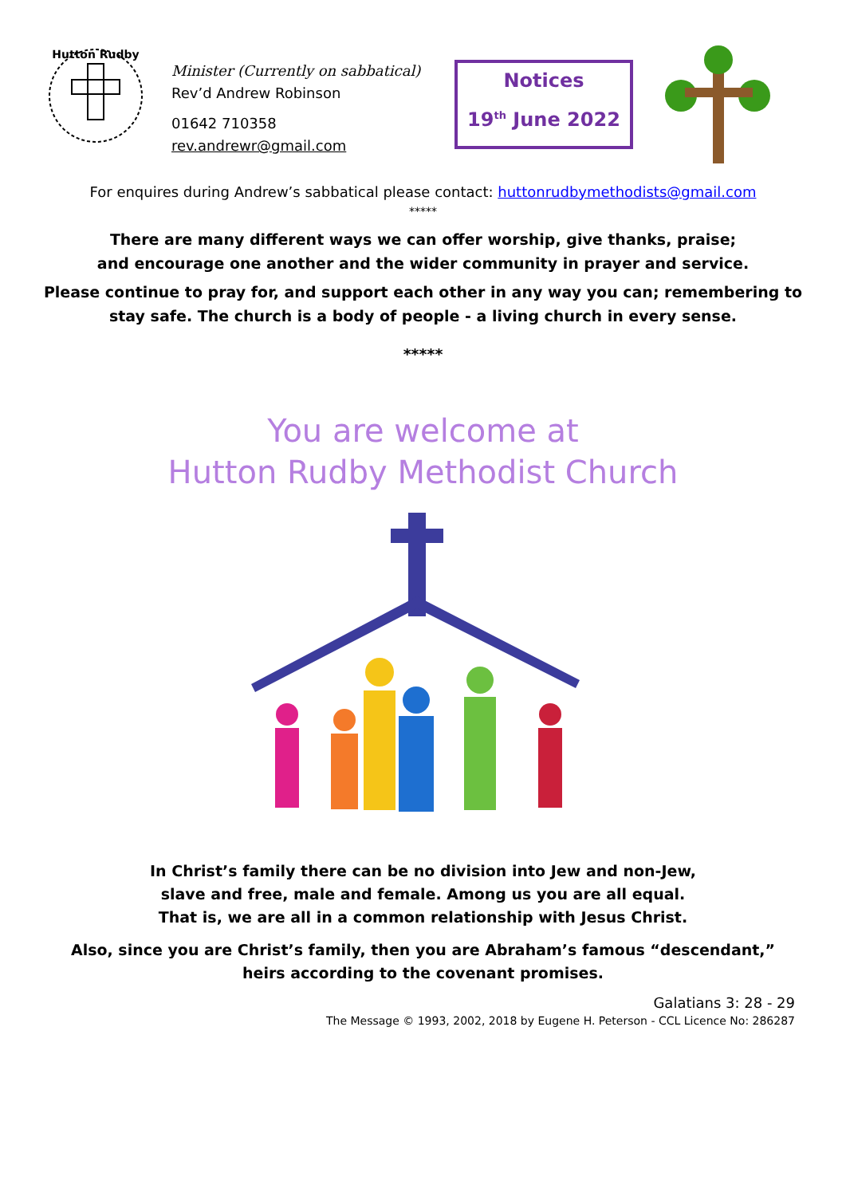Hutton Rudby
Minister (Currently on sabbatical)
Rev’d Andrew Robinson
01642 710358
rev.andrewr@gmail.com
Notices
19<sup>th</sup> June 2022
For enquires during Andrew’s sabbatical please contact: huttonrudbymethodists@gmail.com
*****
There are many different ways we can offer worship, give thanks, praise;
and encourage one another and the wider community in prayer and service.
Please continue to pray for, and support each other in any way you can; remembering to
stay safe. The church is a body of people - a living church in every sense.
*****
You are welcome at
Hutton Rudby Methodist Church
In Christ’s family there can be no division into Jew and non-Jew,
slave and free, male and female. Among us you are all equal.
That is, we are all in a common relationship with Jesus Christ.
Also, since you are Christ’s family, then you are Abraham’s famous “descendant,”
heirs according to the covenant promises.
Galatians 3: 28 - 29
The Message © 1993, 2002, 2018 by Eugene H. Peterson - CCL Licence No: 286287